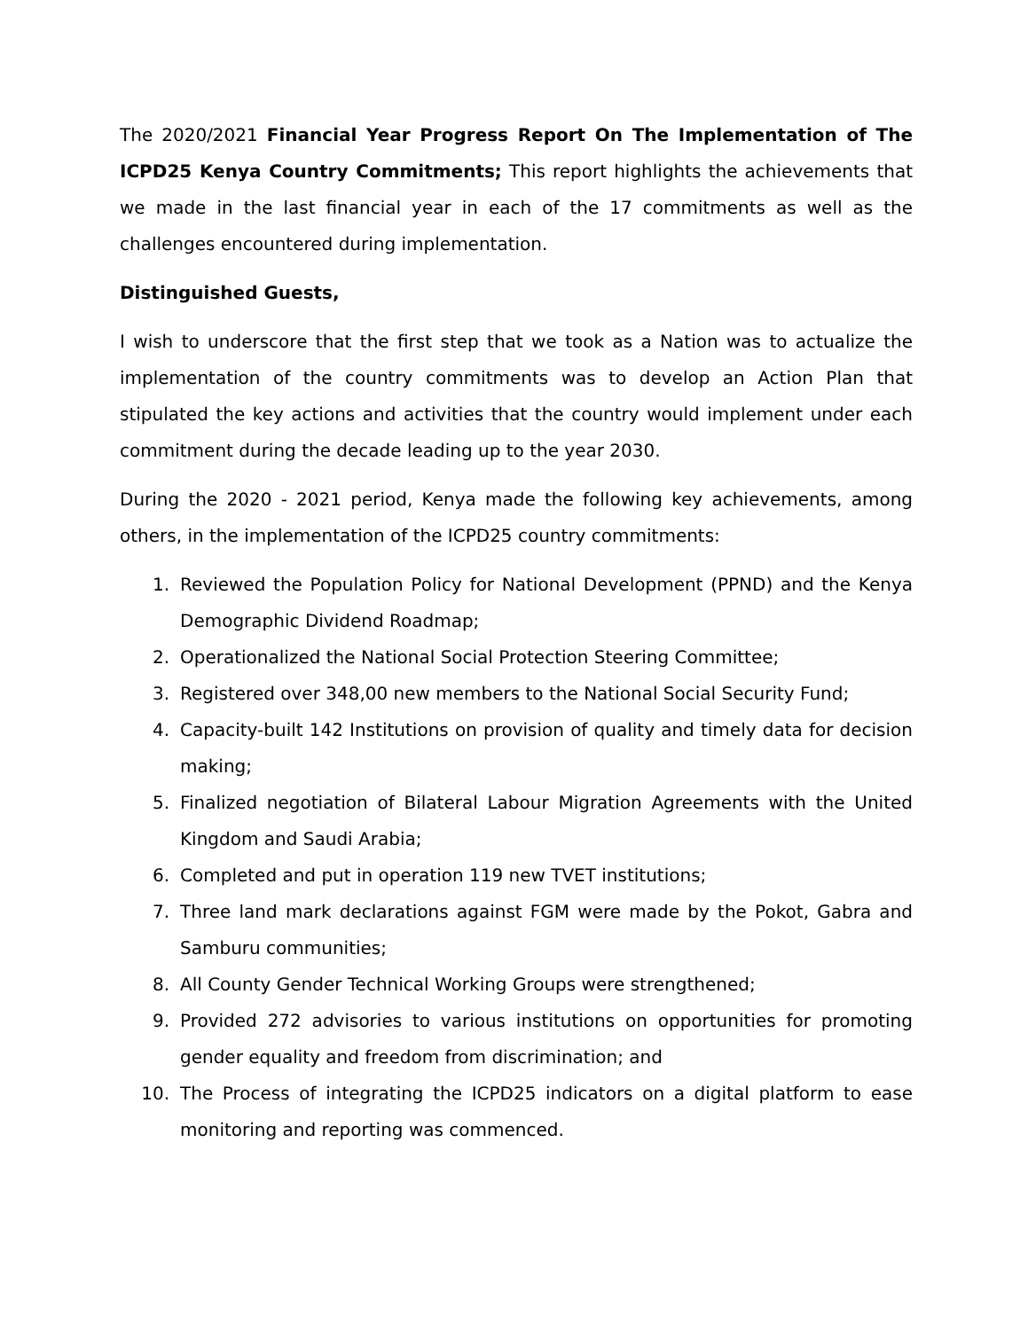The 2020/2021 Financial Year Progress Report On The Implementation of The ICPD25 Kenya Country Commitments; This report highlights the achievements that we made in the last financial year in each of the 17 commitments as well as the challenges encountered during implementation.
Distinguished Guests,
I wish to underscore that the first step that we took as a Nation was to actualize the implementation of the country commitments was to develop an Action Plan that stipulated the key actions and activities that the country would implement under each commitment during the decade leading up to the year 2030.
During the 2020 - 2021 period, Kenya made the following key achievements, among others, in the implementation of the ICPD25 country commitments:
1. Reviewed the Population Policy for National Development (PPND) and the Kenya Demographic Dividend Roadmap;
2. Operationalized the National Social Protection Steering Committee;
3. Registered over 348,00 new members to the National Social Security Fund;
4. Capacity-built 142 Institutions on provision of quality and timely data for decision making;
5. Finalized negotiation of Bilateral Labour Migration Agreements with the United Kingdom and Saudi Arabia;
6. Completed and put in operation 119 new TVET institutions;
7. Three land mark declarations against FGM were made by the Pokot, Gabra and Samburu communities;
8. All County Gender Technical Working Groups were strengthened;
9. Provided 272 advisories to various institutions on opportunities for promoting gender equality and freedom from discrimination; and
10. The Process of integrating the ICPD25 indicators on a digital platform to ease monitoring and reporting was commenced.